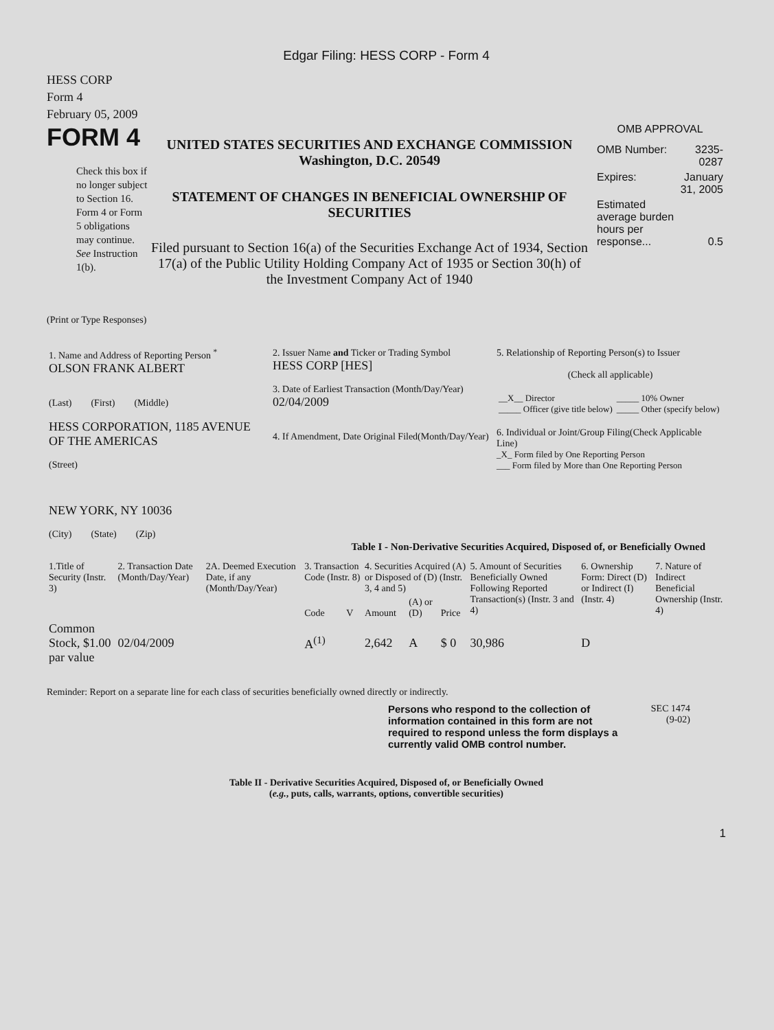Edgar Filing: HESS CORP - Form 4
HESS CORP
Form 4
February 05, 2009
FORM 4
Check this box if no longer subject to Section 16. Form 4 or Form 5 obligations may continue. See Instruction 1(b).
UNITED STATES SECURITIES AND EXCHANGE COMMISSION
Washington, D.C. 20549
STATEMENT OF CHANGES IN BENEFICIAL OWNERSHIP OF SECURITIES
Filed pursuant to Section 16(a) of the Securities Exchange Act of 1934, Section 17(a) of the Public Utility Holding Company Act of 1935 or Section 30(h) of the Investment Company Act of 1940
OMB APPROVAL
| OMB Number: | 3235-0287 |
| Expires: | January 31, 2005 |
| Estimated average burden hours per response... | 0.5 |
(Print or Type Responses)
| 1. Name and Address of Reporting Person <sup>*</sup> OLSON FRANK ALBERT (Last) (First) (Middle) HESS CORPORATION, 1185 AVENUE OF THE AMERICAS (Street) NEW YORK, NY 10036 (City) (State) (Zip) | 2. Issuer Name and Ticker or Trading Symbol HESS CORP [HES] 3. Date of Earliest Transaction (Month/Day/Year) 02/04/2009 4. If Amendment, Date Original Filed(Month/Day/Year) | 5. Relationship of Reporting Person(s) to Issuer (Check all applicable) / __X__ Director _____ Officer (give title below) / _____ 10% Owner _____ Other (specify below) / 6. Individual or Joint/Group Filing(Check Applicable Line) _X_ Form filed by One Reporting Person ___ Form filed by More than One Reporting Person |
Table I - Non-Derivative Securities Acquired, Disposed of, or Beneficially Owned
| 1.Title of Security (Instr. 3) | 2. Transaction Date (Month/Day/Year) | 2A. Deemed Execution Date, if any (Month/Day/Year) | 3. Transaction Code (Instr. 8) | | 4. Securities Acquired (A) or Disposed of (D) (Instr. 3, 4 and 5) | | | 5. Amount of Securities Beneficially Owned Following Reported Transaction(s) (Instr. 3 and 4) | 6. Ownership Form: Direct (D) or Indirect (I) (Instr. 4) | 7. Nature of Indirect Beneficial Ownership (Instr. 4) |
| --- | --- | --- | --- | --- | --- | --- | --- | --- | --- | --- |
| | | | Code | V | Amount | (A) or (D) | Price | | | |
| Common Stock, $1.00 par value | 02/04/2009 | | A<sup>(1)</sup> | | 2,642 | A | $ 0 | 30,986 | D | |
Reminder: Report on a separate line for each class of securities beneficially owned directly or indirectly.
Persons who respond to the collection of information contained in this form are not required to respond unless the form displays a currently valid OMB control number.
SEC 1474
(9-02)
Table II - Derivative Securities Acquired, Disposed of, or Beneficially Owned
(e.g., puts, calls, warrants, options, convertible securities)
1